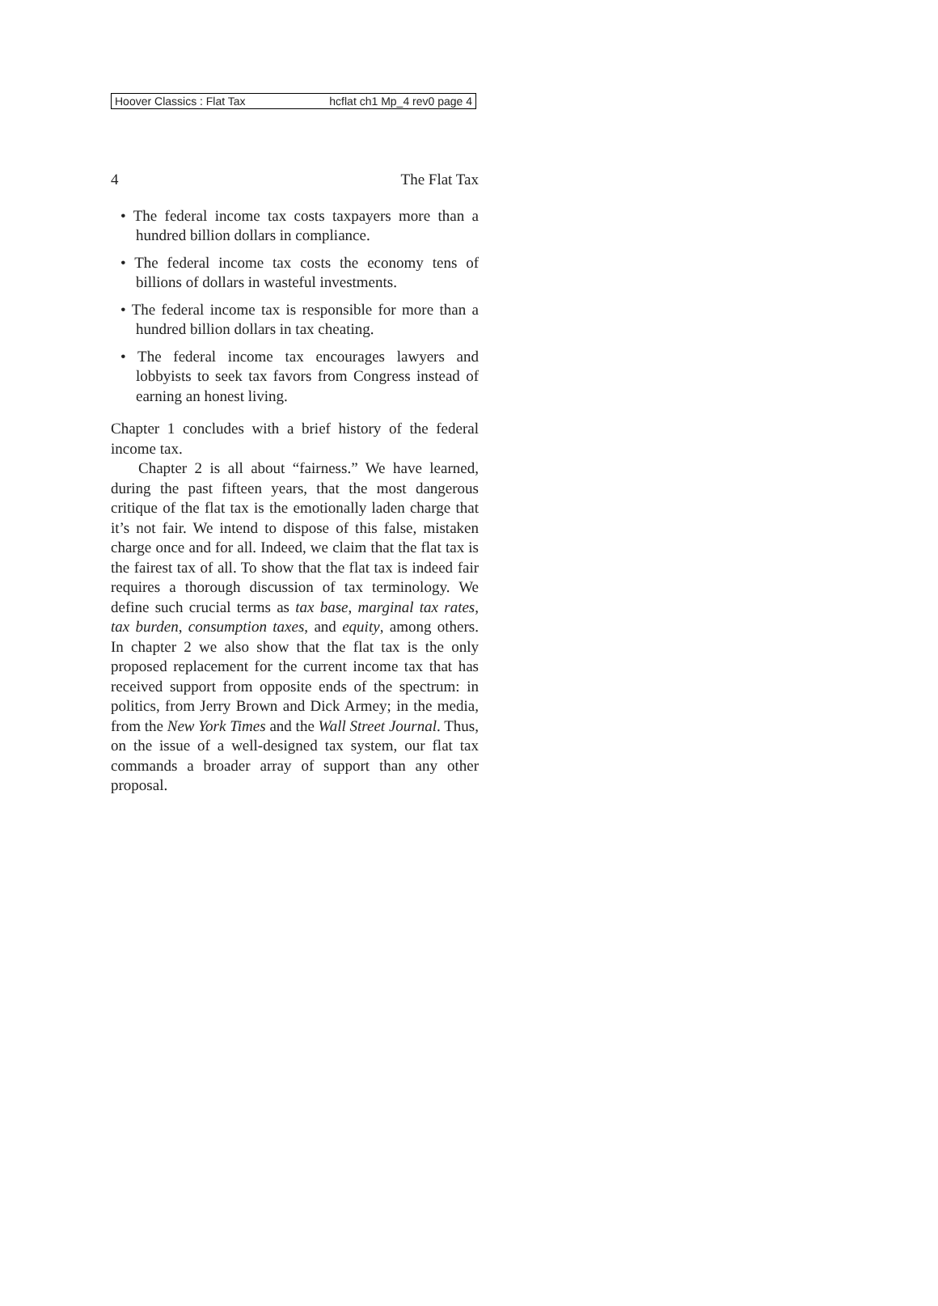Hoover Classics : Flat Tax hcflat ch1 Mp_4 rev0 page 4
4 The Flat Tax
• The federal income tax costs taxpayers more than a hundred billion dollars in compliance.
• The federal income tax costs the economy tens of billions of dollars in wasteful investments.
• The federal income tax is responsible for more than a hundred billion dollars in tax cheating.
• The federal income tax encourages lawyers and lobbyists to seek tax favors from Congress instead of earning an honest living.
Chapter 1 concludes with a brief history of the federal income tax.
Chapter 2 is all about “fairness.” We have learned, during the past fifteen years, that the most dangerous critique of the flat tax is the emotionally laden charge that it’s not fair. We intend to dispose of this false, mistaken charge once and for all. Indeed, we claim that the flat tax is the fairest tax of all. To show that the flat tax is indeed fair requires a thorough discussion of tax terminology. We define such crucial terms as tax base, marginal tax rates, tax burden, consumption taxes, and equity, among others. In chapter 2 we also show that the flat tax is the only proposed replacement for the current income tax that has received support from opposite ends of the spectrum: in politics, from Jerry Brown and Dick Armey; in the media, from the New York Times and the Wall Street Journal. Thus, on the issue of a well-designed tax system, our flat tax commands a broader array of support than any other proposal.